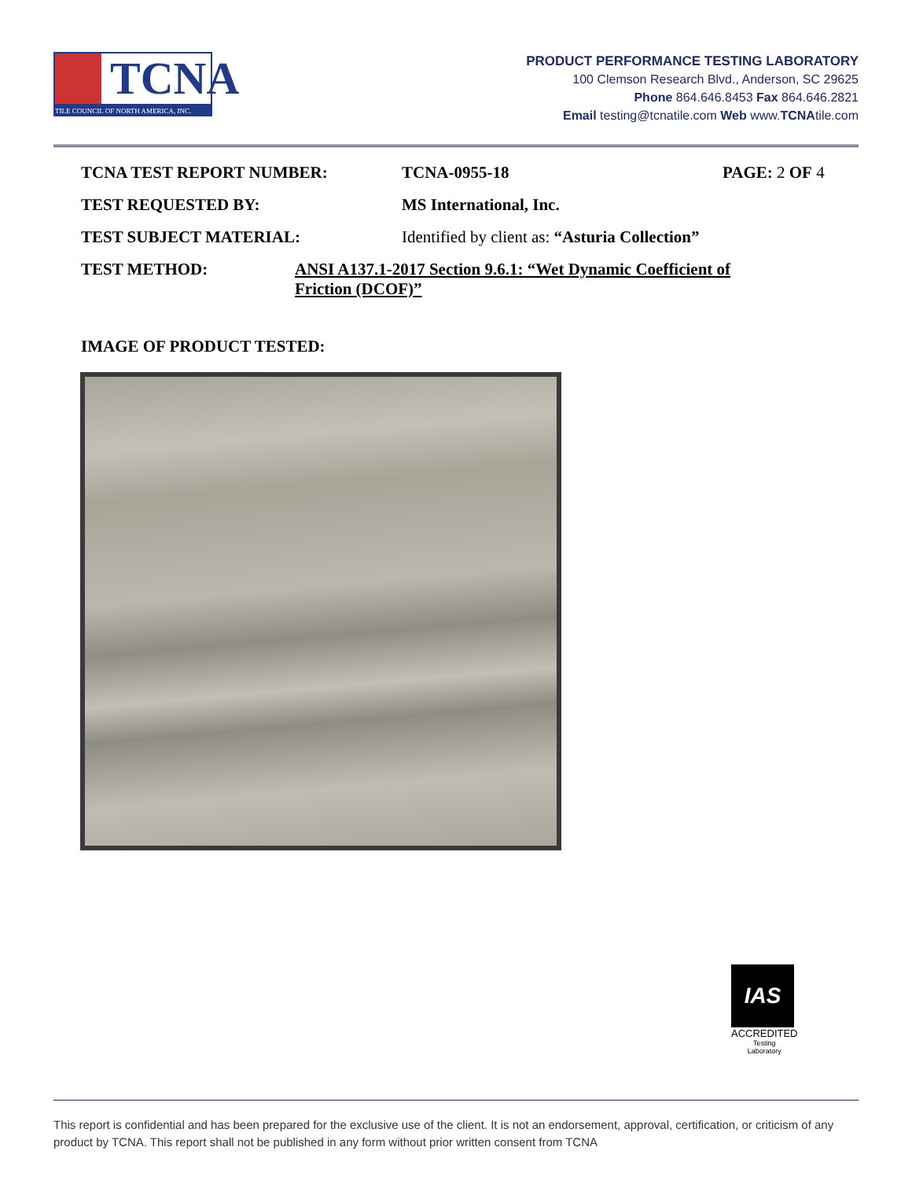TCNA
TILE COUNCIL OF NORTH AMERICA, INC.
PRODUCT PERFORMANCE TESTING LABORATORY
100 Clemson Research Blvd., Anderson, SC 29625
Phone 864.646.8453 Fax 864.646.2821
Email testing@tcnatile.com Web www.TCNAtile.com
TCNA TEST REPORT NUMBER: TCNA-0955-18 PAGE: 2 OF 4
TEST REQUESTED BY: MS International, Inc.
TEST SUBJECT MATERIAL: Identified by client as: “Asturia Collection”
TEST METHOD: ANSI A137.1-2017 Section 9.6.1: “Wet Dynamic Coefficient of Friction (DCOF)”
IMAGE OF PRODUCT TESTED:
IAS
ACCREDITED
Testing
Laboratory
This report is confidential and has been prepared for the exclusive use of the client. It is not an endorsement, approval, certification, or criticism of any product by TCNA. This report shall not be published in any form without prior written consent from TCNA